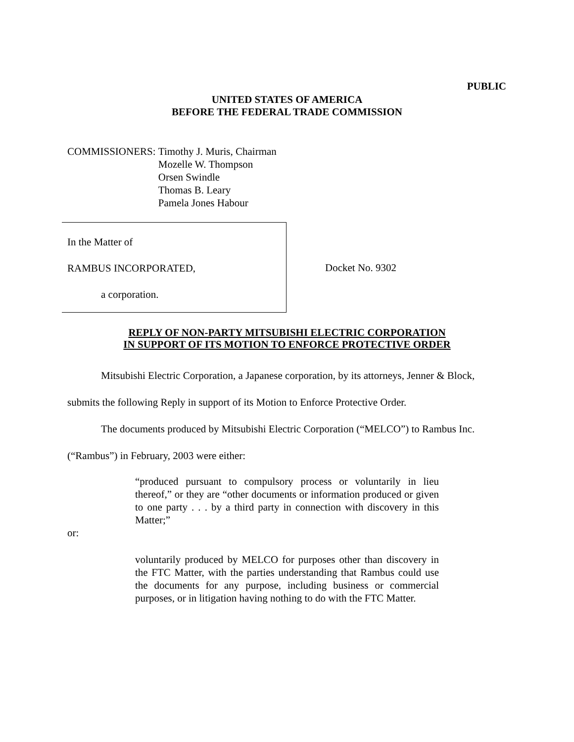PUBLIC
UNITED STATES OF AMERICA
BEFORE THE FEDERAL TRADE COMMISSION
COMMISSIONERS: Timothy J. Muris, Chairman
Mozelle W. Thompson
Orsen Swindle
Thomas B. Leary
Pamela Jones Habour
In the Matter of
RAMBUS INCORPORATED,
a corporation.
Docket No. 9302
REPLY OF NON-PARTY MITSUBISHI ELECTRIC CORPORATION
IN SUPPORT OF ITS MOTION TO ENFORCE PROTECTIVE ORDER
Mitsubishi Electric Corporation, a Japanese corporation, by its attorneys, Jenner & Block, submits the following Reply in support of its Motion to Enforce Protective Order.
The documents produced by Mitsubishi Electric Corporation (“MELCO”) to Rambus Inc. (“Rambus”) in February, 2003 were either:
“produced pursuant to compulsory process or voluntarily in lieu thereof,” or they are “other documents or information produced or given to one party . . . by a third party in connection with discovery in this Matter;”
or:
voluntarily produced by MELCO for purposes other than discovery in the FTC Matter, with the parties understanding that Rambus could use the documents for any purpose, including business or commercial purposes, or in litigation having nothing to do with the FTC Matter.